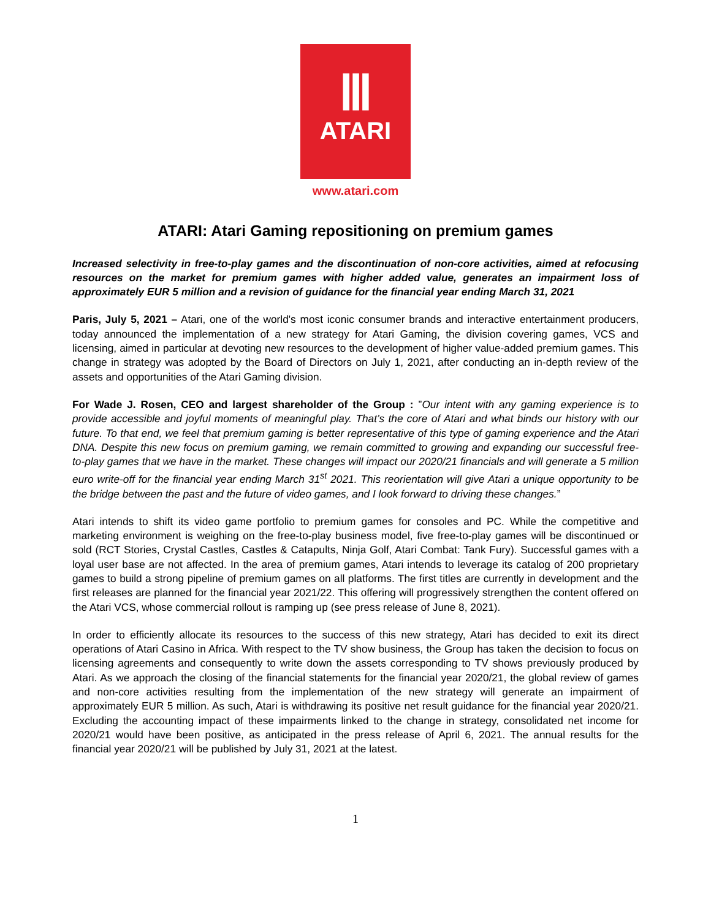Ⅲ
ATARI
www.atari.com
ATARI: Atari Gaming repositioning on premium games
Increased selectivity in free-to-play games and the discontinuation of non-core activities, aimed at refocusing resources on the market for premium games with higher added value, generates an impairment loss of approximately EUR 5 million and a revision of guidance for the financial year ending March 31, 2021
Paris, July 5, 2021 – Atari, one of the world's most iconic consumer brands and interactive entertainment producers, today announced the implementation of a new strategy for Atari Gaming, the division covering games, VCS and licensing, aimed in particular at devoting new resources to the development of higher value-added premium games. This change in strategy was adopted by the Board of Directors on July 1, 2021, after conducting an in-depth review of the assets and opportunities of the Atari Gaming division.
For Wade J. Rosen, CEO and largest shareholder of the Group : ”Our intent with any gaming experience is to provide accessible and joyful moments of meaningful play. That’s the core of Atari and what binds our history with our future. To that end, we feel that premium gaming is better representative of this type of gaming experience and the Atari DNA. Despite this new focus on premium gaming, we remain committed to growing and expanding our successful free-to-play games that we have in the market. These changes will impact our 2020/21 financials and will generate a 5 million euro write-off for the financial year ending March 31<sup>st</sup> 2021. This reorientation will give Atari a unique opportunity to be the bridge between the past and the future of video games, and I look forward to driving these changes.”
Atari intends to shift its video game portfolio to premium games for consoles and PC. While the competitive and marketing environment is weighing on the free-to-play business model, five free-to-play games will be discontinued or sold (RCT Stories, Crystal Castles, Castles & Catapults, Ninja Golf, Atari Combat: Tank Fury). Successful games with a loyal user base are not affected. In the area of premium games, Atari intends to leverage its catalog of 200 proprietary games to build a strong pipeline of premium games on all platforms. The first titles are currently in development and the first releases are planned for the financial year 2021/22. This offering will progressively strengthen the content offered on the Atari VCS, whose commercial rollout is ramping up (see press release of June 8, 2021).
In order to efficiently allocate its resources to the success of this new strategy, Atari has decided to exit its direct operations of Atari Casino in Africa. With respect to the TV show business, the Group has taken the decision to focus on licensing agreements and consequently to write down the assets corresponding to TV shows previously produced by Atari. As we approach the closing of the financial statements for the financial year 2020/21, the global review of games and non-core activities resulting from the implementation of the new strategy will generate an impairment of approximately EUR 5 million. As such, Atari is withdrawing its positive net result guidance for the financial year 2020/21. Excluding the accounting impact of these impairments linked to the change in strategy, consolidated net income for 2020/21 would have been positive, as anticipated in the press release of April 6, 2021. The annual results for the financial year 2020/21 will be published by July 31, 2021 at the latest.
1